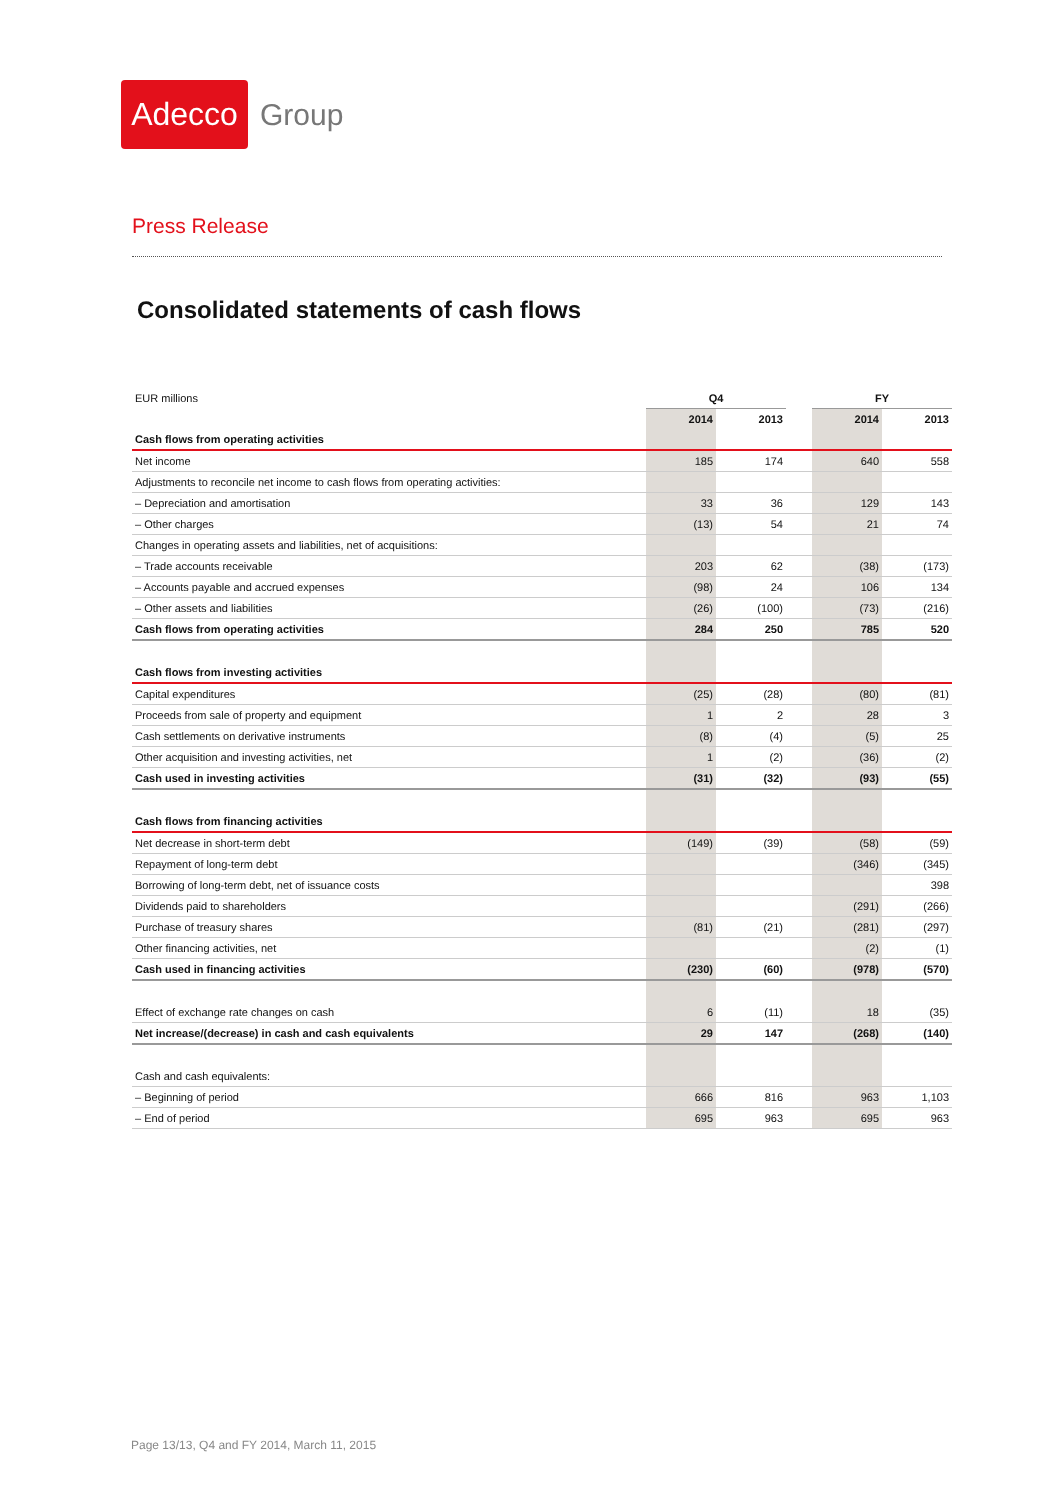Adecco
Group
Press Release
Consolidated statements of cash flows
| EUR millions | Q4 | | | FY | |
| | 2014 | 2013 | | 2014 | 2013 |
| Cash flows from operating activities | | | | | |
| Net income | 185 | 174 | | 640 | 558 |
| Adjustments to reconcile net income to cash flows from operating activities: | | | | | |
| – Depreciation and amortisation | 33 | 36 | | 129 | 143 |
| – Other charges | (13) | 54 | | 21 | 74 |
| Changes in operating assets and liabilities, net of acquisitions: | | | | | |
| – Trade accounts receivable | 203 | 62 | | (38) | (173) |
| – Accounts payable and accrued expenses | (98) | 24 | | 106 | 134 |
| – Other assets and liabilities | (26) | (100) | | (73) | (216) |
| Cash flows from operating activities | 284 | 250 | | 785 | 520 |
| Cash flows from investing activities | | | | | |
| Capital expenditures | (25) | (28) | | (80) | (81) |
| Proceeds from sale of property and equipment | 1 | 2 | | 28 | 3 |
| Cash settlements on derivative instruments | (8) | (4) | | (5) | 25 |
| Other acquisition and investing activities, net | 1 | (2) | | (36) | (2) |
| Cash used in investing activities | (31) | (32) | | (93) | (55) |
| Cash flows from financing activities | | | | | |
| Net decrease in short-term debt | (149) | (39) | | (58) | (59) |
| Repayment of long-term debt | | | | (346) | (345) |
| Borrowing of long-term debt, net of issuance costs | | | | | 398 |
| Dividends paid to shareholders | | | | (291) | (266) |
| Purchase of treasury shares | (81) | (21) | | (281) | (297) |
| Other financing activities, net | | | | (2) | (1) |
| Cash used in financing activities | (230) | (60) | | (978) | (570) |
| Effect of exchange rate changes on cash | 6 | (11) | | 18 | (35) |
| Net increase/(decrease) in cash and cash equivalents | 29 | 147 | | (268) | (140) |
| Cash and cash equivalents: | | | | | |
| – Beginning of period | 666 | 816 | | 963 | 1,103 |
| – End of period | 695 | 963 | | 695 | 963 |
Page 13/13, Q4 and FY 2014, March 11, 2015